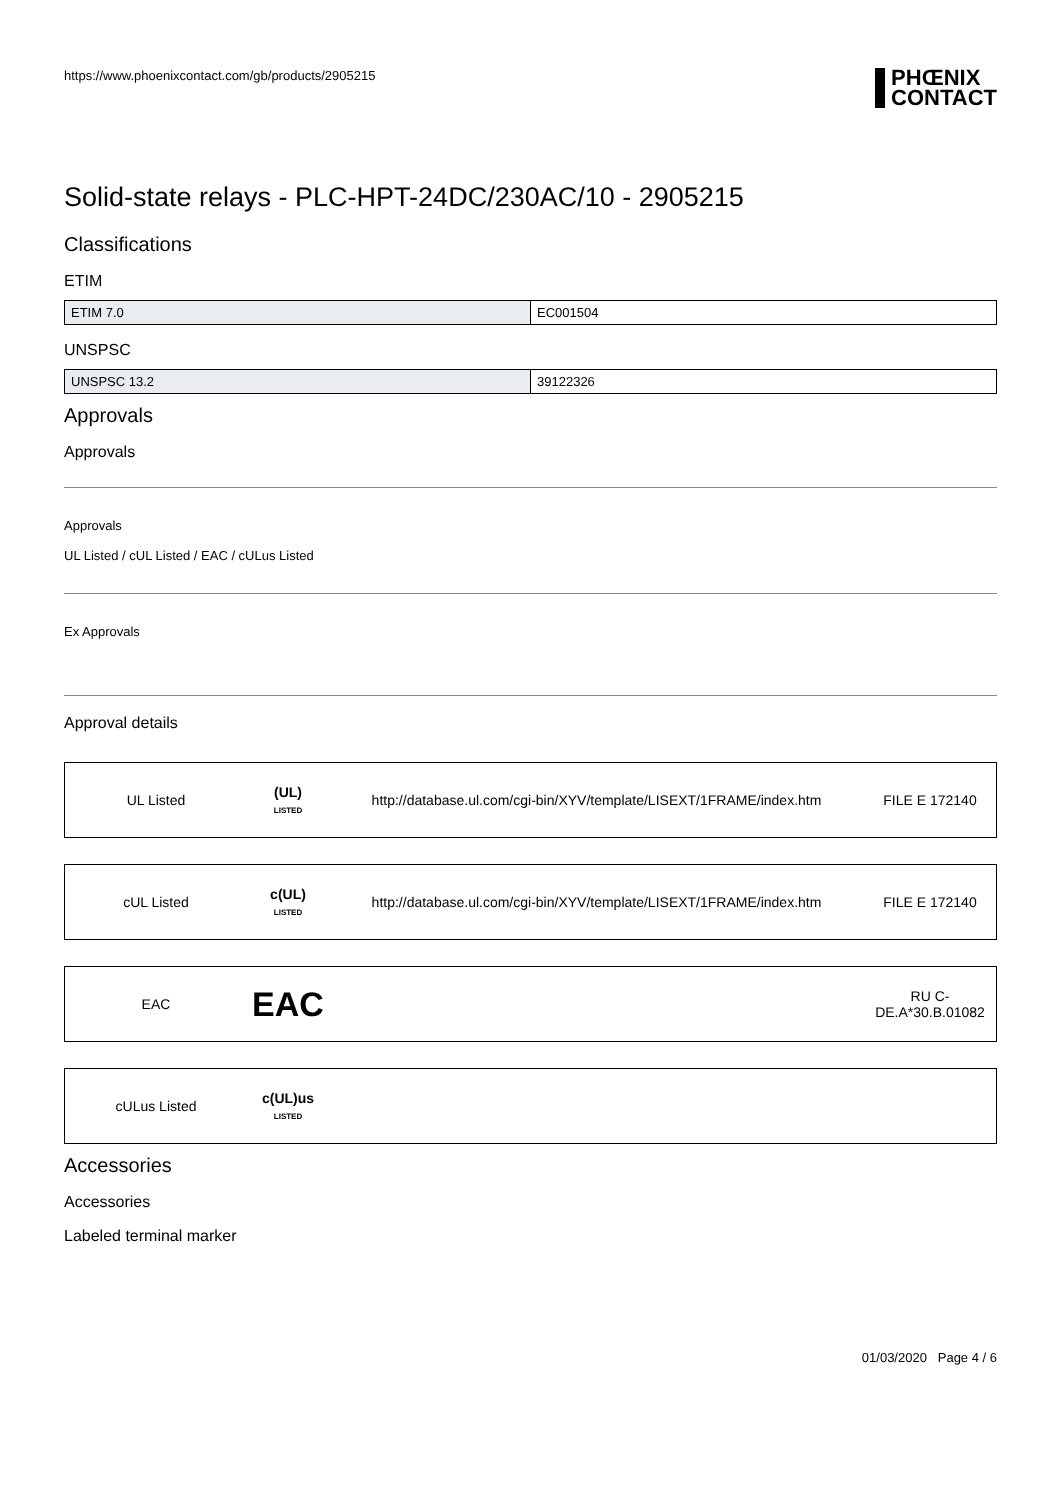https://www.phoenixcontact.com/gb/products/2905215
PHŒNIX
CONTACT
Solid-state relays - PLC-HPT-24DC/230AC/10 - 2905215
Classifications
ETIM
| ETIM 7.0 | EC001504 |
UNSPSC
| UNSPSC 13.2 | 39122326 |
Approvals
Approvals
Approvals
UL Listed / cUL Listed / EAC / cULus Listed
Ex Approvals
Approval details
| UL Listed | (UL) LISTED | http://database.ul.com/cgi-bin/XYV/template/LISEXT/1FRAME/index.htm | FILE E 172140 |
| cUL Listed | c(UL) LISTED | http://database.ul.com/cgi-bin/XYV/template/LISEXT/1FRAME/index.htm | FILE E 172140 |
| EAC | EAC | | RU C- DE.A*30.B.01082 |
| cULus Listed | c(UL)us LISTED | | |
Accessories
Accessories
Labeled terminal marker
01/03/2020 Page 4 / 6